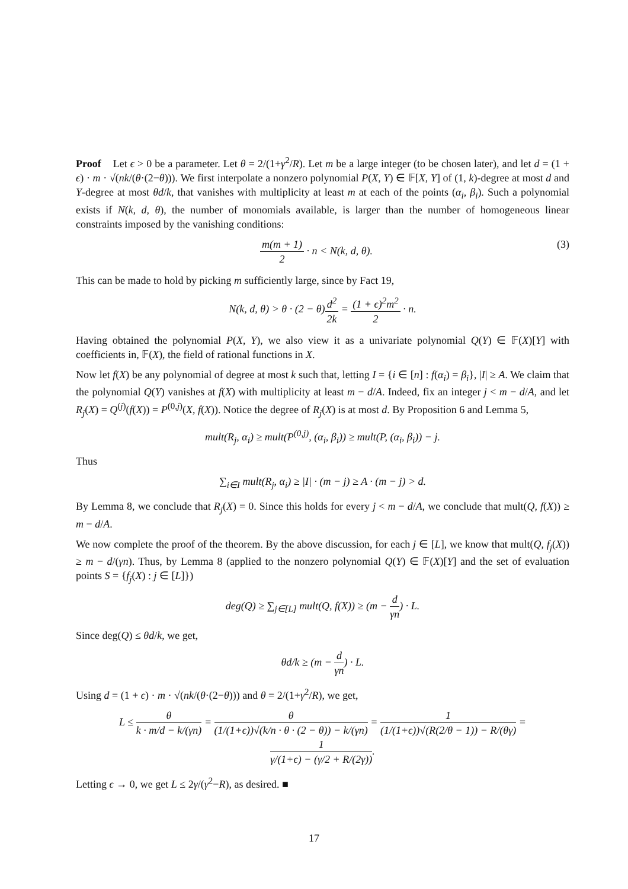Proof Let ϵ > 0 be a parameter. Let θ = 2/(1+γ<sup>2</sup>/R). Let m be a large integer (to be chosen later), and let d = (1 + ϵ) · m · √(nk/(θ·(2−θ))). We first interpolate a nonzero polynomial P(X, Y) ∈ 𝔽[X, Y] of (1, k)-degree at most d and Y-degree at most θd/k, that vanishes with multiplicity at least m at each of the points (α<sub>i</sub>, β<sub>i</sub>). Such a polynomial exists if N(k, d, θ), the number of monomials available, is larger than the number of homogeneous linear constraints imposed by the vanishing conditions:
m(m + 1) 2 · n < N(k, d, θ). (3)
This can be made to hold by picking m sufficiently large, since by Fact 19,
N(k, d, θ) > θ · (2 − θ)d<sup>2</sup> 2k = (1 + ϵ)<sup>2</sup>m<sup>2</sup> 2 · n.
Having obtained the polynomial P(X, Y), we also view it as a univariate polynomial Q(Y) ∈ 𝔽(X)[Y] with coefficients in, 𝔽(X), the field of rational functions in X.
Now let f(X) be any polynomial of degree at most k such that, letting I = {i ∈ [n] : f(α<sub>i</sub>) = β<sub>i</sub>}, |I| ≥ A. We claim that the polynomial Q(Y) vanishes at f(X) with multiplicity at least m − d/A. Indeed, fix an integer j < m − d/A, and let R<sub>j</sub>(X) = Q<sup>(j)</sup>(f(X)) = P<sup>(0,j)</sup>(X, f(X)). Notice the degree of R<sub>j</sub>(X) is at most d. By Proposition 6 and Lemma 5,
mult(R<sub>j</sub>, α<sub>i</sub>) ≥ mult(P<sup>(0,j)</sup>, (α<sub>i</sub>, β<sub>i</sub>)) ≥ mult(P, (α<sub>i</sub>, β<sub>i</sub>)) − j.
Thus
∑<sub>i∈I</sub> mult(R<sub>j</sub>, α<sub>i</sub>) ≥ |I| · (m − j) ≥ A · (m − j) > d.
By Lemma 8, we conclude that R<sub>j</sub>(X) = 0. Since this holds for every j < m − d/A, we conclude that mult(Q, f(X)) ≥ m − d/A.
We now complete the proof of the theorem. By the above discussion, for each j ∈ [L], we know that mult(Q, f<sub>j</sub>(X)) ≥ m − d/(γn). Thus, by Lemma 8 (applied to the nonzero polynomial Q(Y) ∈ 𝔽(X)[Y] and the set of evaluation points S = {f<sub>j</sub>(X) : j ∈ [L]})
deg(Q) ≥ ∑<sub>j∈[L]</sub> mult(Q, f(X)) ≥ (m − d γn) · L.
Since deg(Q) ≤ θd/k, we get,
θd/k ≥ (m − d γn) · L.
Using d = (1 + ϵ) · m · √(nk/(θ·(2−θ))) and θ = 2/(1+γ<sup>2</sup>/R), we get,
L ≤ θ k · m/d − k/(γn) = θ (1/(1+ϵ))√(k/n · θ · (2 − θ)) − k/(γn) = 1 (1/(1+ϵ))√(R(2/θ − 1)) − R/(θγ) = 1 γ/(1+ϵ) − (γ/2 + R/(2γ)).
Letting ϵ → 0, we get L ≤ 2γ/(γ<sup>2</sup>−R), as desired. ■
17